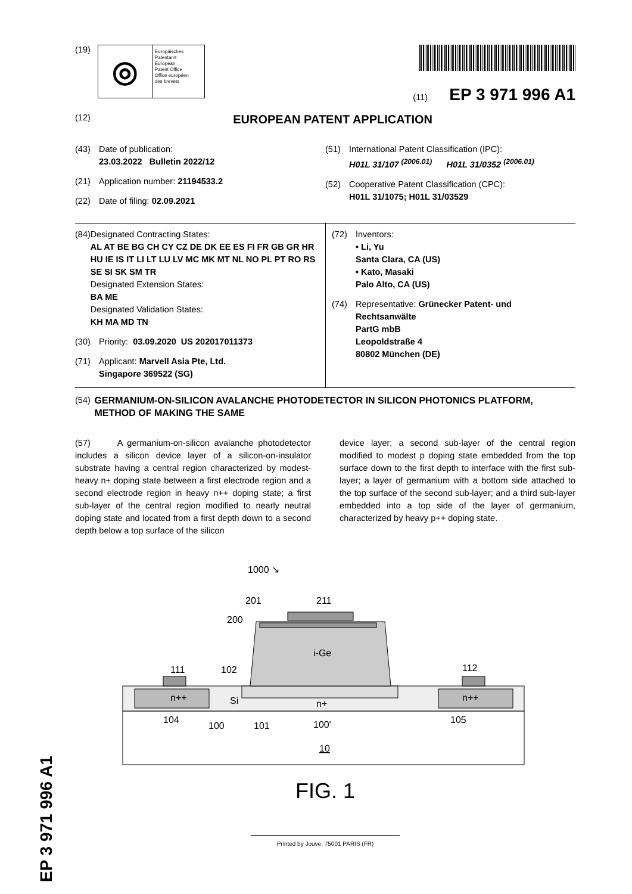EP 3 971 996 A1
(19)
◎
Europäisches
Patentamt
European
Patent Office
Office européen
des brevets
(11) EP 3 971 996 A1
(12) EUROPEAN PATENT APPLICATION
(43) Date of publication:
23.03.2022 Bulletin 2022/12
(21) Application number: 21194533.2
(22) Date of filing: 02.09.2021
(51) International Patent Classification (IPC):
H01L 31/107 <sup>(2006.01)</sup> H01L 31/0352 <sup>(2006.01)</sup>
(52) Cooperative Patent Classification (CPC):
H01L 31/1075; H01L 31/03529
(84) Designated Contracting States:
AL AT BE BG CH CY CZ DE DK EE ES FI FR GB GR HR HU IE IS IT LI LT LU LV MC MK MT NL NO PL PT RO RS SE SI SK SM TR
Designated Extension States:
BA ME
Designated Validation States:
KH MA MD TN
(30) Priority: 03.09.2020 US 202017011373
(71) Applicant: Marvell Asia Pte, Ltd.
Singapore 369522 (SG)
(72) Inventors:
• Li, Yu
Santa Clara, CA (US)
• Kato, Masaki
Palo Alto, CA (US)
(74) Representative: Grünecker Patent- und
Rechtsanwälte
PartG mbB
Leopoldstraße 4
80802 München (DE)
(54) GERMANIUM-ON-SILICON AVALANCHE PHOTODETECTOR IN SILICON PHOTONICS PLATFORM, METHOD OF MAKING THE SAME
(57) A germanium-on-silicon avalanche photodetector includes a silicon device layer of a silicon-on-insulator substrate having a central region characterized by modest-heavy n+ doping state between a first electrode region and a second electrode region in heavy n++ doping state; a first sub-layer of the central region modified to nearly neutral doping state and located from a first depth down to a second depth below a top surface of the silicon
device layer; a second sub-layer of the central region modified to modest p doping state embedded from the top surface down to the first depth to interface with the first sub-layer; a layer of germanium with a bottom side attached to the top surface of the second sub-layer; and a third sub-layer embedded into a top side of the layer of germanium, characterized by heavy p++ doping state.
1000 ↘
201
211
200
i-Ge
111
102
112
n++
n++
Si
n+
104
100
101
100'
105
10
FIG. 1
Printed by Jouve, 75001 PARIS (FR)